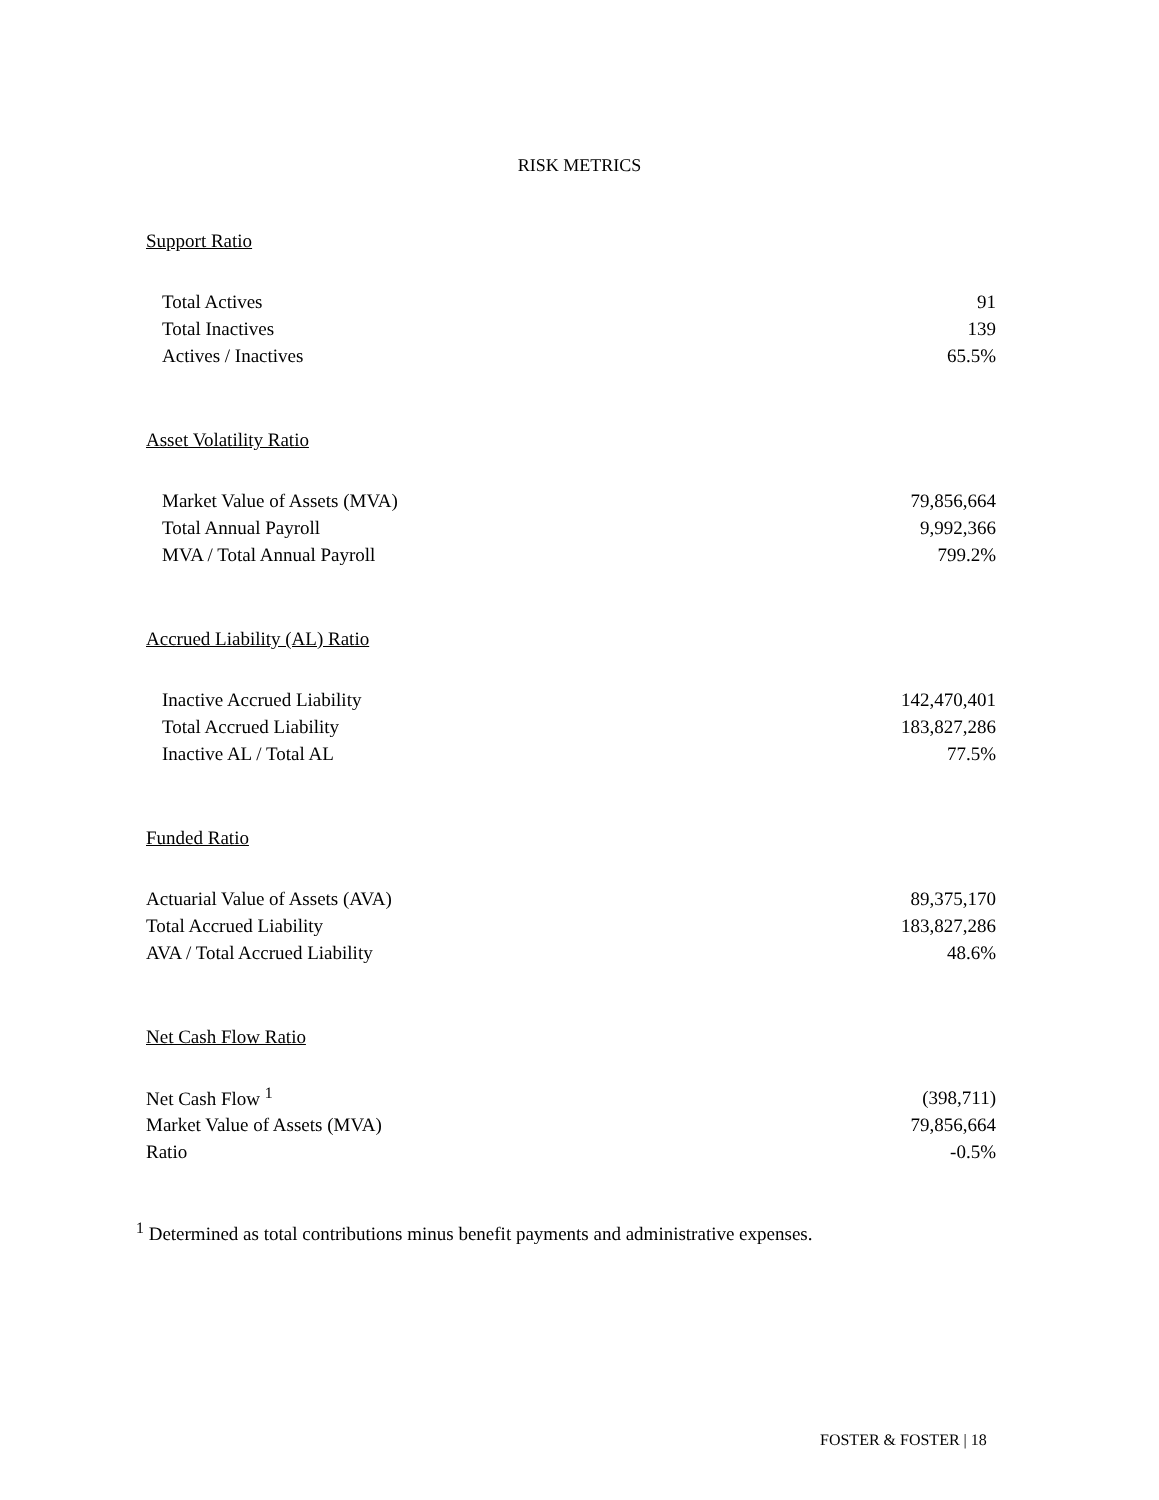RISK METRICS
Support Ratio
| Total Actives | 91 |
| Total Inactives | 139 |
| Actives / Inactives | 65.5% |
Asset Volatility Ratio
| Market Value of Assets (MVA) | 79,856,664 |
| Total Annual Payroll | 9,992,366 |
| MVA / Total Annual Payroll | 799.2% |
Accrued Liability (AL) Ratio
| Inactive Accrued Liability | 142,470,401 |
| Total Accrued Liability | 183,827,286 |
| Inactive AL / Total AL | 77.5% |
Funded Ratio
| Actuarial Value of Assets (AVA) | 89,375,170 |
| Total Accrued Liability | 183,827,286 |
| AVA / Total Accrued Liability | 48.6% |
Net Cash Flow Ratio
| Net Cash Flow <sup>1</sup> | (398,711) |
| Market Value of Assets (MVA) | 79,856,664 |
| Ratio | -0.5% |
<sup>1</sup> Determined as total contributions minus benefit payments and administrative expenses.
FOSTER & FOSTER | 18